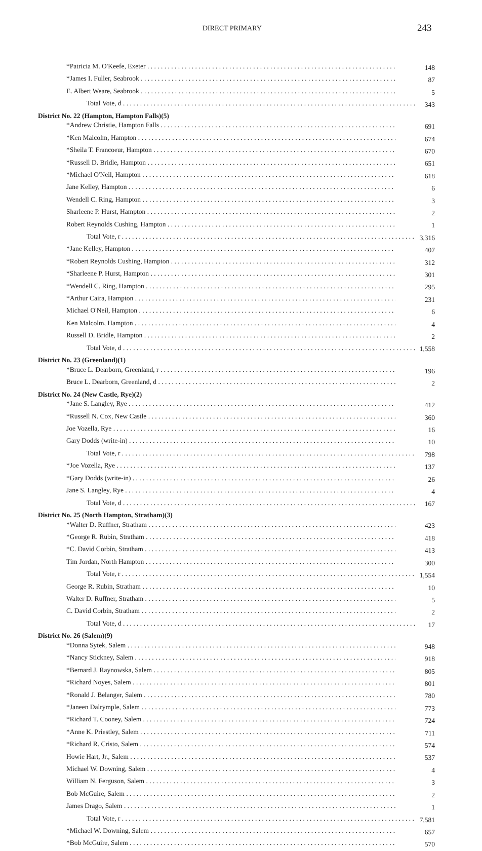DIRECT PRIMARY 243
| *Patricia M. O'Keefe, Exeter | 148 |
| *James I. Fuller, Seabrook | 87 |
| E. Albert Weare, Seabrook | 5 |
| Total Vote, d | 343 |
| District No. 22 (Hampton, Hampton Falls)(5) | |
| *Andrew Christie, Hampton Falls | 691 |
| *Ken Malcolm, Hampton | 674 |
| *Sheila T. Francoeur, Hampton | 670 |
| *Russell D. Bridle, Hampton | 651 |
| *Michael O'Neil, Hampton | 618 |
| Jane Kelley, Hampton | 6 |
| Wendell C. Ring, Hampton | 3 |
| Sharleene P. Hurst, Hampton | 2 |
| Robert Reynolds Cushing, Hampton | 1 |
| Total Vote, r | 3,316 |
| *Jane Kelley, Hampton | 407 |
| *Robert Reynolds Cushing, Hampton | 312 |
| *Sharleene P. Hurst, Hampton | 301 |
| *Wendell C. Ring, Hampton | 295 |
| *Arthur Caira, Hampton | 231 |
| Michael O'Neil, Hampton | 6 |
| Ken Malcolm, Hampton | 4 |
| Russell D. Bridle, Hampton | 2 |
| Total Vote, d | 1,558 |
| District No. 23 (Greenland)(1) | |
| *Bruce L. Dearborn, Greenland, r | 196 |
| Bruce L. Dearborn, Greenland, d | 2 |
| District No. 24 (New Castle, Rye)(2) | |
| *Jane S. Langley, Rye | 412 |
| *Russell N. Cox, New Castle | 360 |
| Joe Vozella, Rye | 16 |
| Gary Dodds (write-in) | 10 |
| Total Vote, r | 798 |
| *Joe Vozella, Rye | 137 |
| *Gary Dodds (write-in) | 26 |
| Jane S. Langley, Rye | 4 |
| Total Vote, d | 167 |
| District No. 25 (North Hampton, Stratham)(3) | |
| *Walter D. Ruffner, Stratham | 423 |
| *George R. Rubin, Stratham | 418 |
| *C. David Corbin, Stratham | 413 |
| Tim Jordan, North Hampton | 300 |
| Total Vote, r | 1,554 |
| George R. Rubin, Stratham | 10 |
| Walter D. Ruffner, Stratham | 5 |
| C. David Corbin, Stratham | 2 |
| Total Vote, d | 17 |
| District No. 26 (Salem)(9) | |
| *Donna Sytek, Salem | 948 |
| *Nancy Stickney, Salem | 918 |
| *Bernard J. Raynowska, Salem | 805 |
| *Richard Noyes, Salem | 801 |
| *Ronald J. Belanger, Salem | 780 |
| *Janeen Dalrymple, Salem | 773 |
| *Richard T. Cooney, Salem | 724 |
| *Anne K. Priestley, Salem | 711 |
| *Richard R. Cristo, Salem | 574 |
| Howie Hart, Jr., Salem | 537 |
| Michael W. Downing, Salem | 4 |
| William N. Ferguson, Salem | 3 |
| Bob McGuire, Salem | 2 |
| James Drago, Salem | 1 |
| Total Vote, r | 7,581 |
| *Michael W. Downing, Salem | 657 |
| *Bob McGuire, Salem | 570 |